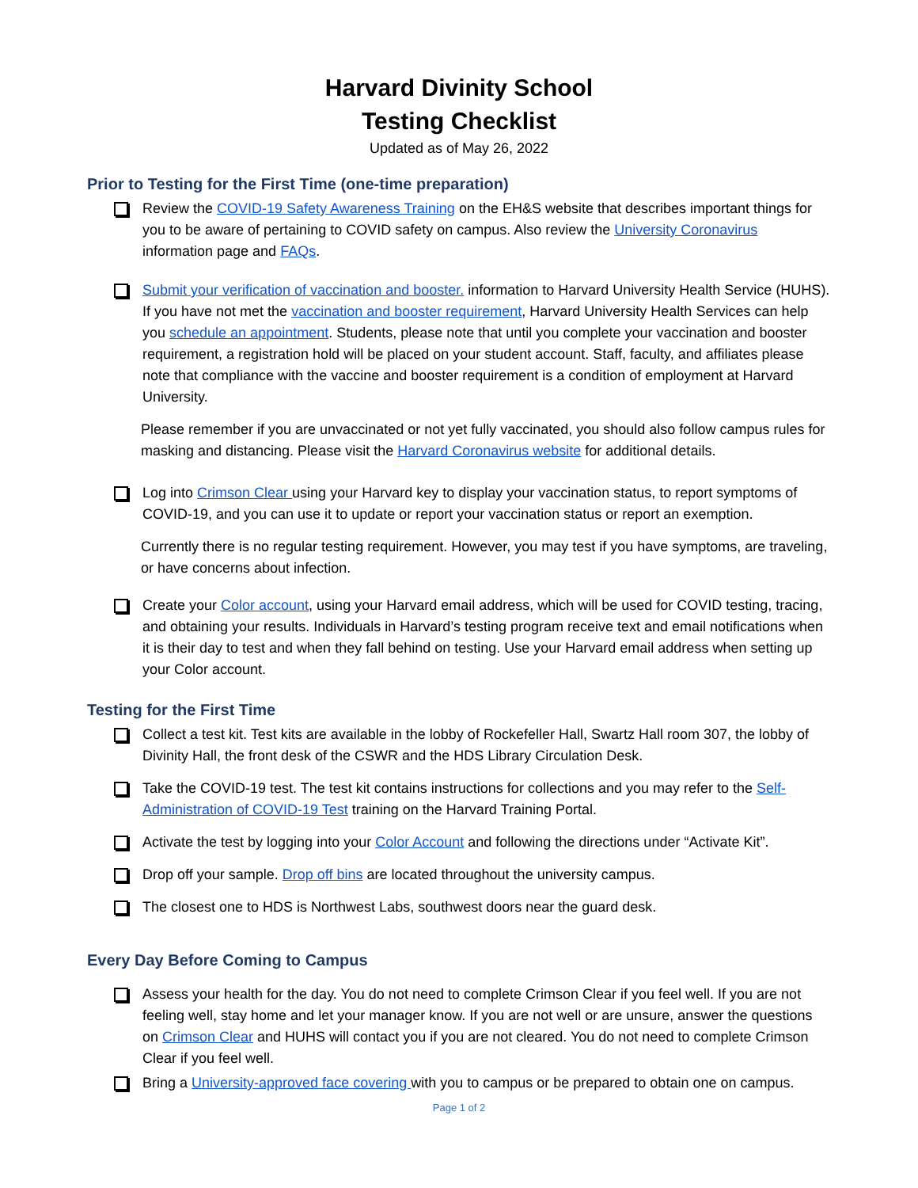Harvard Divinity School
Testing Checklist
Updated as of May 26, 2022
Prior to Testing for the First Time (one-time preparation)
Review the COVID-19 Safety Awareness Training on the EH&S website that describes important things for you to be aware of pertaining to COVID safety on campus. Also review the University Coronavirus information page and FAQs.
Submit your verification of vaccination and booster. information to Harvard University Health Service (HUHS). If you have not met the vaccination and booster requirement, Harvard University Health Services can help you schedule an appointment. Students, please note that until you complete your vaccination and booster requirement, a registration hold will be placed on your student account. Staff, faculty, and affiliates please note that compliance with the vaccine and booster requirement is a condition of employment at Harvard University.
Please remember if you are unvaccinated or not yet fully vaccinated, you should also follow campus rules for masking and distancing. Please visit the Harvard Coronavirus website for additional details.
Log into Crimson Clear using your Harvard key to display your vaccination status, to report symptoms of COVID-19, and you can use it to update or report your vaccination status or report an exemption.
Currently there is no regular testing requirement. However, you may test if you have symptoms, are traveling, or have concerns about infection.
Create your Color account, using your Harvard email address, which will be used for COVID testing, tracing, and obtaining your results. Individuals in Harvard’s testing program receive text and email notifications when it is their day to test and when they fall behind on testing. Use your Harvard email address when setting up your Color account.
Testing for the First Time
Collect a test kit. Test kits are available in the lobby of Rockefeller Hall, Swartz Hall room 307, the lobby of Divinity Hall, the front desk of the CSWR and the HDS Library Circulation Desk.
Take the COVID-19 test. The test kit contains instructions for collections and you may refer to the Self-Administration of COVID-19 Test training on the Harvard Training Portal.
Activate the test by logging into your Color Account and following the directions under “Activate Kit”.
Drop off your sample. Drop off bins are located throughout the university campus.
The closest one to HDS is Northwest Labs, southwest doors near the guard desk.
Every Day Before Coming to Campus
Assess your health for the day. You do not need to complete Crimson Clear if you feel well. If you are not feeling well, stay home and let your manager know. If you are not well or are unsure, answer the questions on Crimson Clear and HUHS will contact you if you are not cleared. You do not need to complete Crimson Clear if you feel well.
Bring a University-approved face covering with you to campus or be prepared to obtain one on campus.
Page 1 of 2